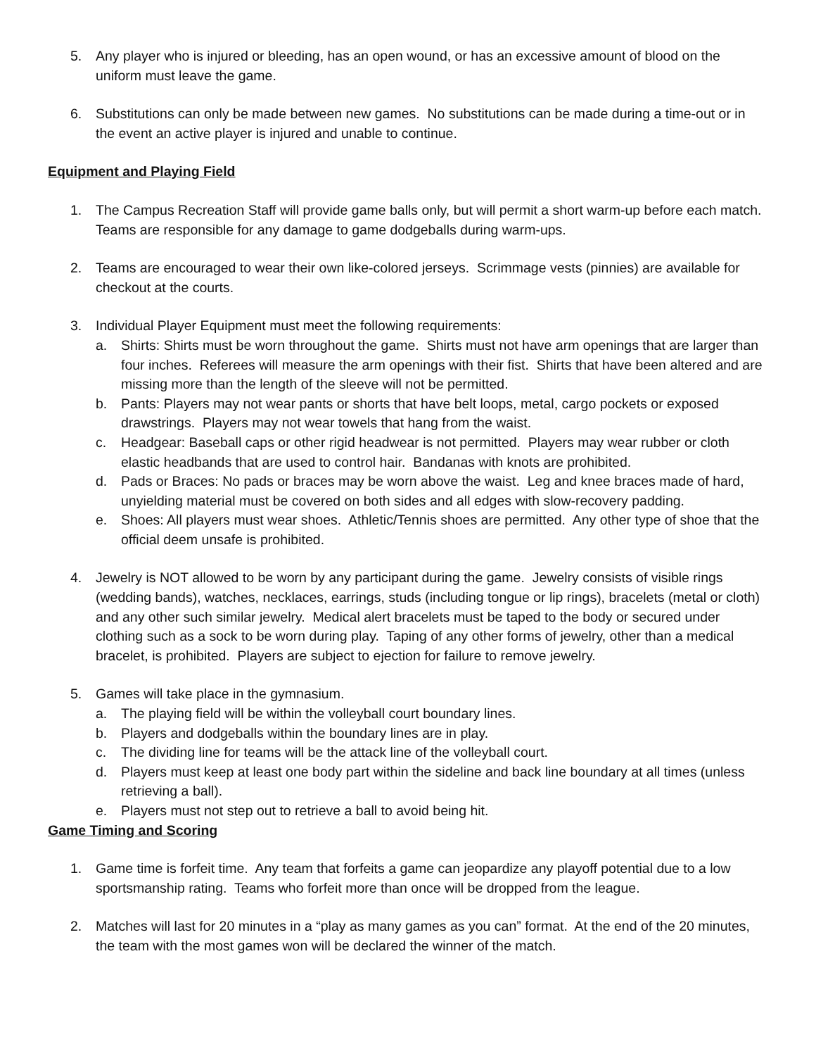5. Any player who is injured or bleeding, has an open wound, or has an excessive amount of blood on the uniform must leave the game.
6. Substitutions can only be made between new games. No substitutions can be made during a time-out or in the event an active player is injured and unable to continue.
Equipment and Playing Field
1. The Campus Recreation Staff will provide game balls only, but will permit a short warm-up before each match. Teams are responsible for any damage to game dodgeballs during warm-ups.
2. Teams are encouraged to wear their own like-colored jerseys. Scrimmage vests (pinnies) are available for checkout at the courts.
3. Individual Player Equipment must meet the following requirements:
a. Shirts: Shirts must be worn throughout the game. Shirts must not have arm openings that are larger than four inches. Referees will measure the arm openings with their fist. Shirts that have been altered and are missing more than the length of the sleeve will not be permitted.
b. Pants: Players may not wear pants or shorts that have belt loops, metal, cargo pockets or exposed drawstrings. Players may not wear towels that hang from the waist.
c. Headgear: Baseball caps or other rigid headwear is not permitted. Players may wear rubber or cloth elastic headbands that are used to control hair. Bandanas with knots are prohibited.
d. Pads or Braces: No pads or braces may be worn above the waist. Leg and knee braces made of hard, unyielding material must be covered on both sides and all edges with slow-recovery padding.
e. Shoes: All players must wear shoes. Athletic/Tennis shoes are permitted. Any other type of shoe that the official deem unsafe is prohibited.
4. Jewelry is NOT allowed to be worn by any participant during the game. Jewelry consists of visible rings (wedding bands), watches, necklaces, earrings, studs (including tongue or lip rings), bracelets (metal or cloth) and any other such similar jewelry. Medical alert bracelets must be taped to the body or secured under clothing such as a sock to be worn during play. Taping of any other forms of jewelry, other than a medical bracelet, is prohibited. Players are subject to ejection for failure to remove jewelry.
5. Games will take place in the gymnasium.
a. The playing field will be within the volleyball court boundary lines.
b. Players and dodgeballs within the boundary lines are in play.
c. The dividing line for teams will be the attack line of the volleyball court.
d. Players must keep at least one body part within the sideline and back line boundary at all times (unless retrieving a ball).
e. Players must not step out to retrieve a ball to avoid being hit.
Game Timing and Scoring
1. Game time is forfeit time. Any team that forfeits a game can jeopardize any playoff potential due to a low sportsmanship rating. Teams who forfeit more than once will be dropped from the league.
2. Matches will last for 20 minutes in a “play as many games as you can” format. At the end of the 20 minutes, the team with the most games won will be declared the winner of the match.